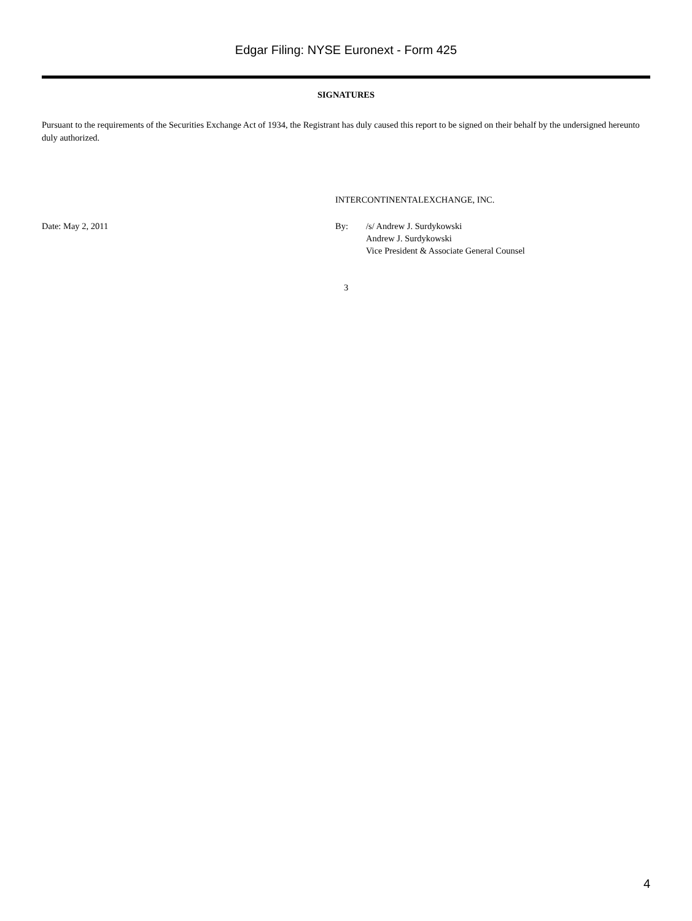Edgar Filing: NYSE Euronext - Form 425
SIGNATURES
Pursuant to the requirements of the Securities Exchange Act of 1934, the Registrant has duly caused this report to be signed on their behalf by the undersigned hereunto duly authorized.
INTERCONTINENTALEXCHANGE, INC.
Date: May 2, 2011 By: /s/ Andrew J. Surdykowski
Andrew J. Surdykowski
Vice President & Associate General Counsel
3
4